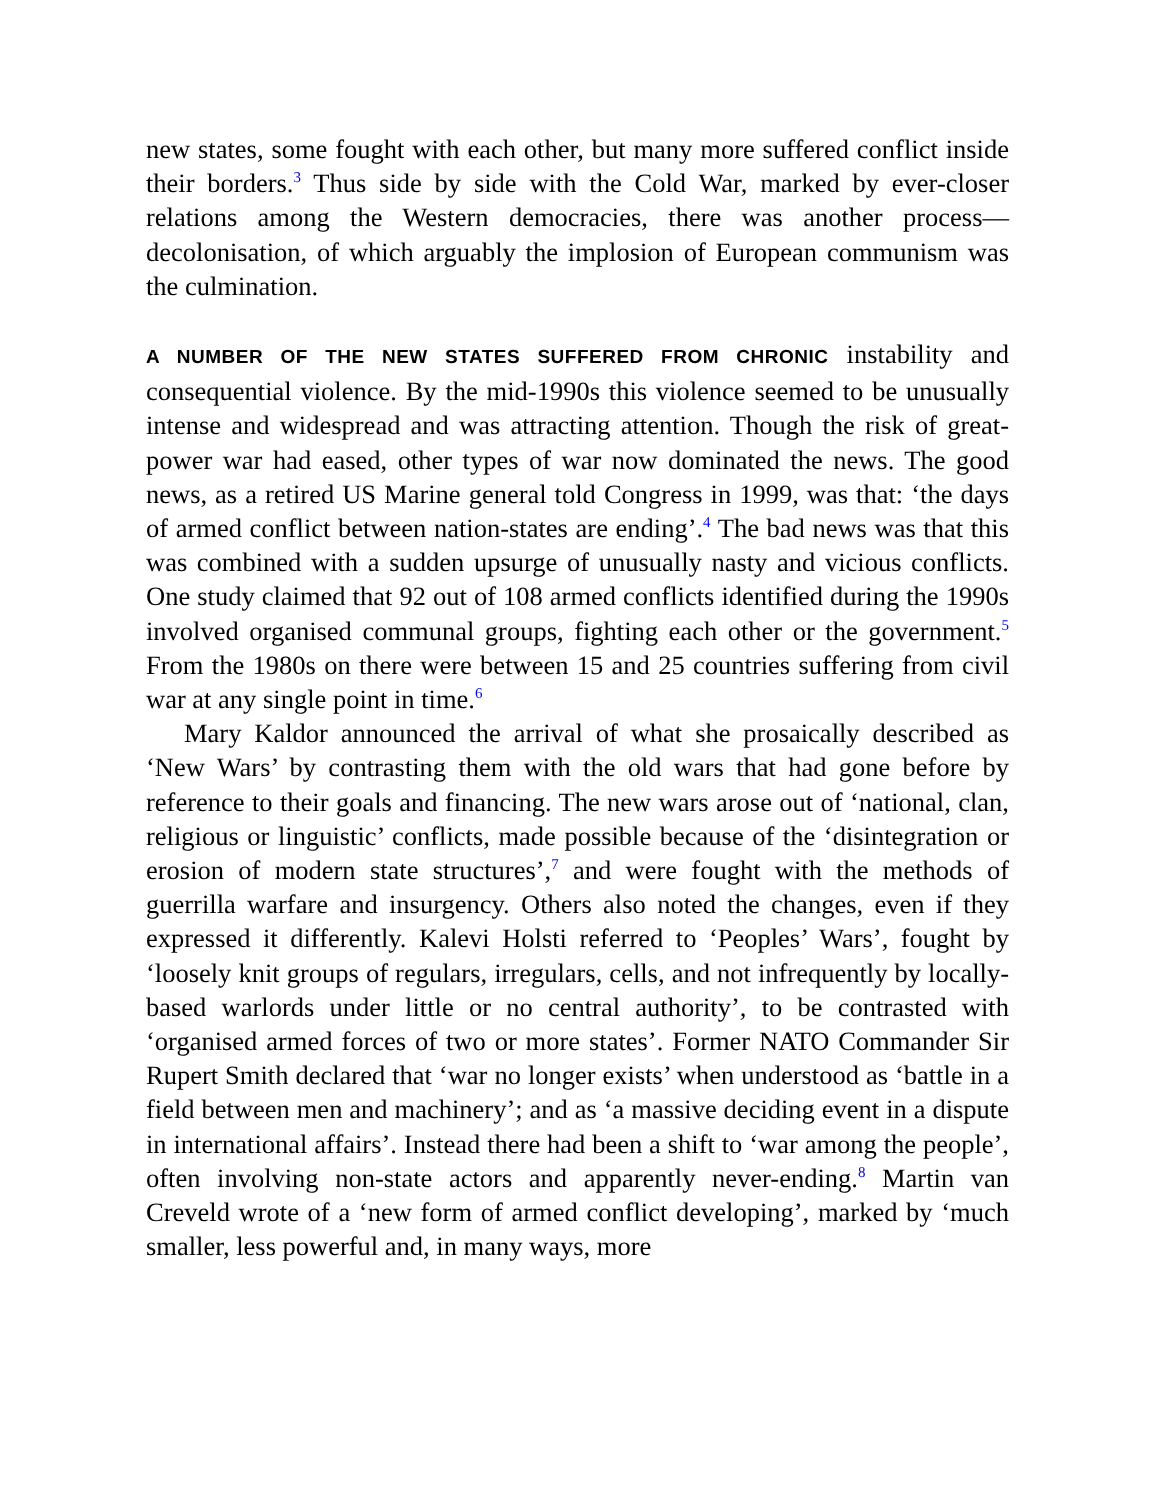new states, some fought with each other, but many more suffered conflict inside their borders.<sup>3</sup> Thus side by side with the Cold War, marked by ever-closer relations among the Western democracies, there was another process—decolonisation, of which arguably the implosion of European communism was the culmination.
A NUMBER OF THE NEW STATES SUFFERED FROM CHRONIC instability and consequential violence. By the mid-1990s this violence seemed to be unusually intense and widespread and was attracting attention. Though the risk of great-power war had eased, other types of war now dominated the news. The good news, as a retired US Marine general told Congress in 1999, was that: ‘the days of armed conflict between nation-states are ending’.<sup>4</sup> The bad news was that this was combined with a sudden upsurge of unusually nasty and vicious conflicts. One study claimed that 92 out of 108 armed conflicts identified during the 1990s involved organised communal groups, fighting each other or the government.<sup>5</sup> From the 1980s on there were between 15 and 25 countries suffering from civil war at any single point in time.<sup>6</sup>
Mary Kaldor announced the arrival of what she prosaically described as ‘New Wars’ by contrasting them with the old wars that had gone before by reference to their goals and financing. The new wars arose out of ‘national, clan, religious or linguistic’ conflicts, made possible because of the ‘disintegration or erosion of modern state structures’,<sup>7</sup> and were fought with the methods of guerrilla warfare and insurgency. Others also noted the changes, even if they expressed it differently. Kalevi Holsti referred to ‘Peoples’ Wars’, fought by ‘loosely knit groups of regulars, irregulars, cells, and not infrequently by locally-based warlords under little or no central authority’, to be contrasted with ‘organised armed forces of two or more states’. Former NATO Commander Sir Rupert Smith declared that ‘war no longer exists’ when understood as ‘battle in a field between men and machinery’; and as ‘a massive deciding event in a dispute in international affairs’. Instead there had been a shift to ‘war among the people’, often involving non-state actors and apparently never-ending.<sup>8</sup> Martin van Creveld wrote of a ‘new form of armed conflict developing’, marked by ‘much smaller, less powerful and, in many ways, more